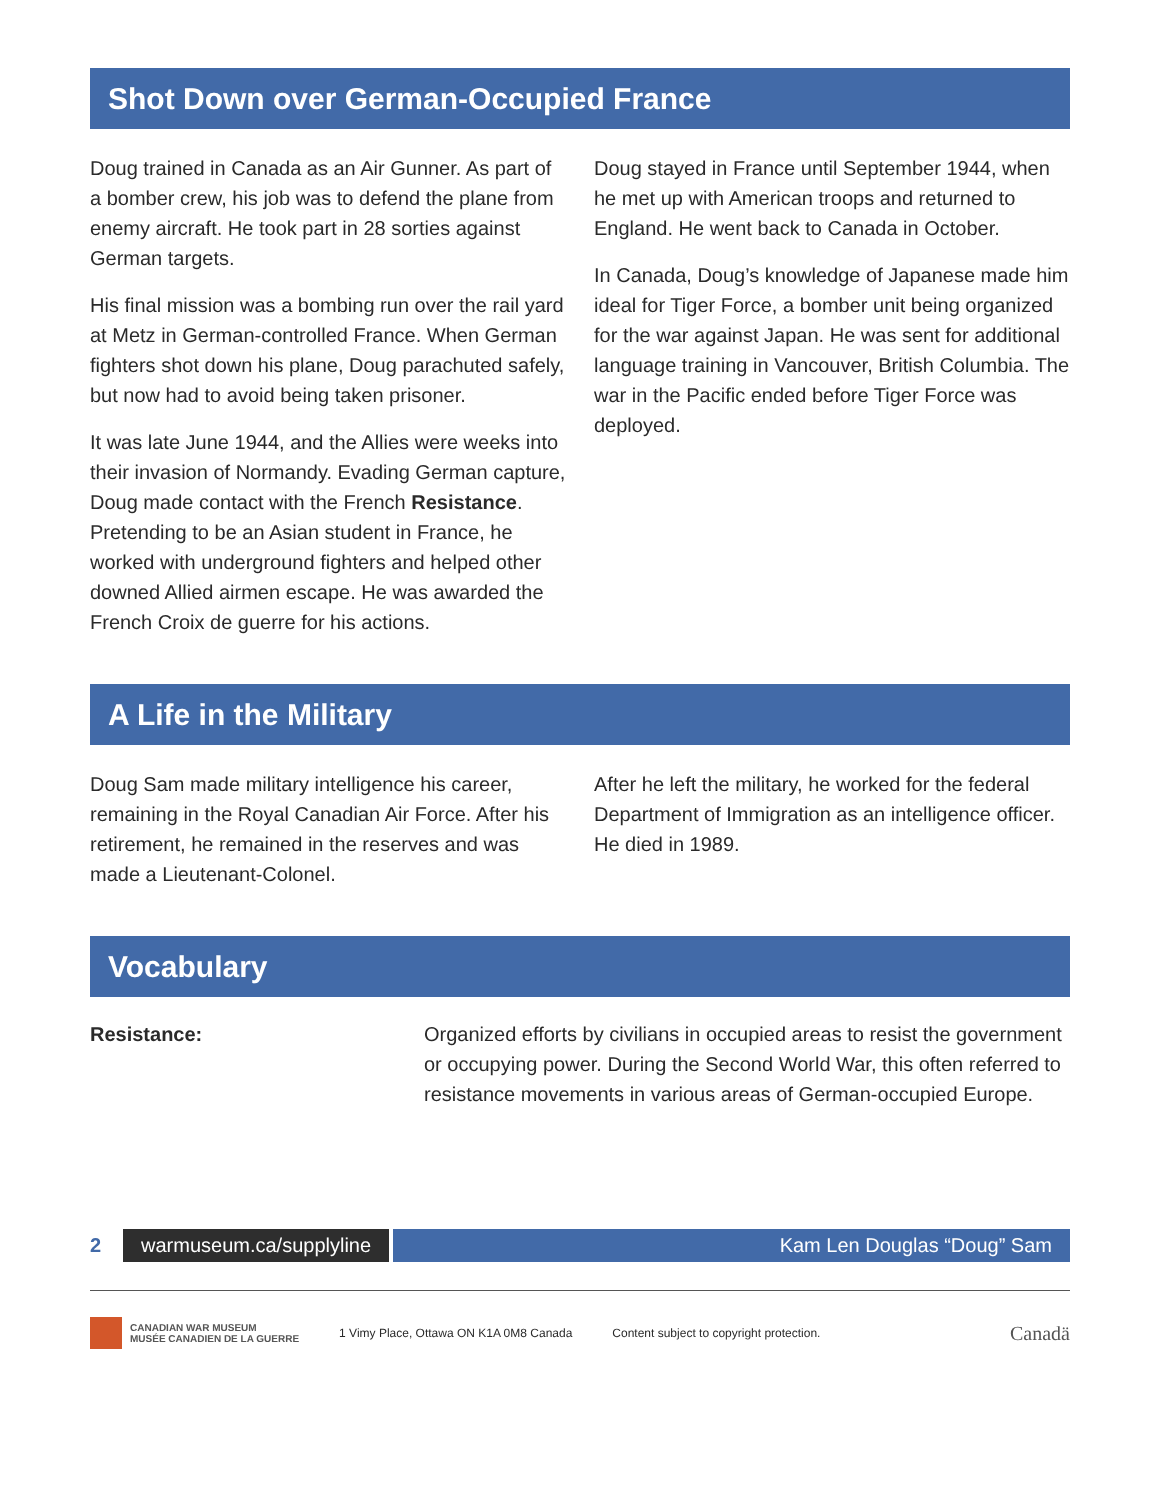Shot Down over German-Occupied France
Doug trained in Canada as an Air Gunner. As part of a bomber crew, his job was to defend the plane from enemy aircraft. He took part in 28 sorties against German targets.
His final mission was a bombing run over the rail yard at Metz in German-controlled France. When German fighters shot down his plane, Doug parachuted safely, but now had to avoid being taken prisoner.
It was late June 1944, and the Allies were weeks into their invasion of Normandy. Evading German capture, Doug made contact with the French Resistance. Pretending to be an Asian student in France, he worked with underground fighters and helped other downed Allied airmen escape. He was awarded the French Croix de guerre for his actions.
Doug stayed in France until September 1944, when he met up with American troops and returned to England. He went back to Canada in October.
In Canada, Doug’s knowledge of Japanese made him ideal for Tiger Force, a bomber unit being organized for the war against Japan. He was sent for additional language training in Vancouver, British Columbia. The war in the Pacific ended before Tiger Force was deployed.
A Life in the Military
Doug Sam made military intelligence his career, remaining in the Royal Canadian Air Force. After his retirement, he remained in the reserves and was made a Lieutenant-Colonel.
After he left the military, he worked for the federal Department of Immigration as an intelligence officer. He died in 1989.
Vocabulary
Resistance: Organized efforts by civilians in occupied areas to resist the government or occupying power. During the Second World War, this often referred to resistance movements in various areas of German-occupied Europe.
2 warmuseum.ca/supplyline Kam Len Douglas “Doug” Sam
CANADIAN WAR MUSEUM
MUSÉE CANADIEN DE LA GUERRE
1 Vimy Place, Ottawa ON K1A 0M8 Canada Content subject to copyright protection. Canadä